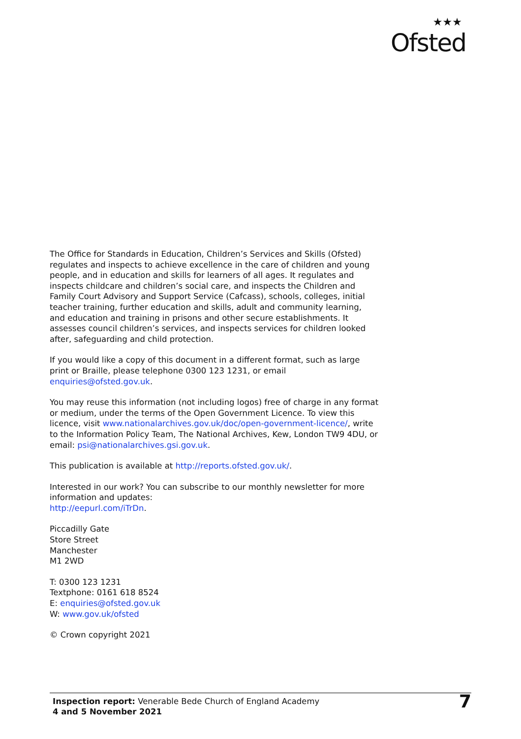★★★
Ofsted
The Office for Standards in Education, Children’s Services and Skills (Ofsted) regulates and inspects to achieve excellence in the care of children and young people, and in education and skills for learners of all ages. It regulates and inspects childcare and children’s social care, and inspects the Children and Family Court Advisory and Support Service (Cafcass), schools, colleges, initial teacher training, further education and skills, adult and community learning, and education and training in prisons and other secure establishments. It assesses council children’s services, and inspects services for children looked after, safeguarding and child protection.
If you would like a copy of this document in a different format, such as large print or Braille, please telephone 0300 123 1231, or email enquiries@ofsted.gov.uk.
You may reuse this information (not including logos) free of charge in any format or medium, under the terms of the Open Government Licence. To view this licence, visit www.nationalarchives.gov.uk/doc/open-government-licence/, write to the Information Policy Team, The National Archives, Kew, London TW9 4DU, or email: psi@nationalarchives.gsi.gov.uk.
This publication is available at http://reports.ofsted.gov.uk/.
Interested in our work? You can subscribe to our monthly newsletter for more information and updates:
http://eepurl.com/iTrDn.
Piccadilly Gate
Store Street
Manchester
M1 2WD
T: 0300 123 1231
Textphone: 0161 618 8524
E: enquiries@ofsted.gov.uk
W: www.gov.uk/ofsted
© Crown copyright 2021
Inspection report: Venerable Bede Church of England Academy
4 and 5 November 2021
7